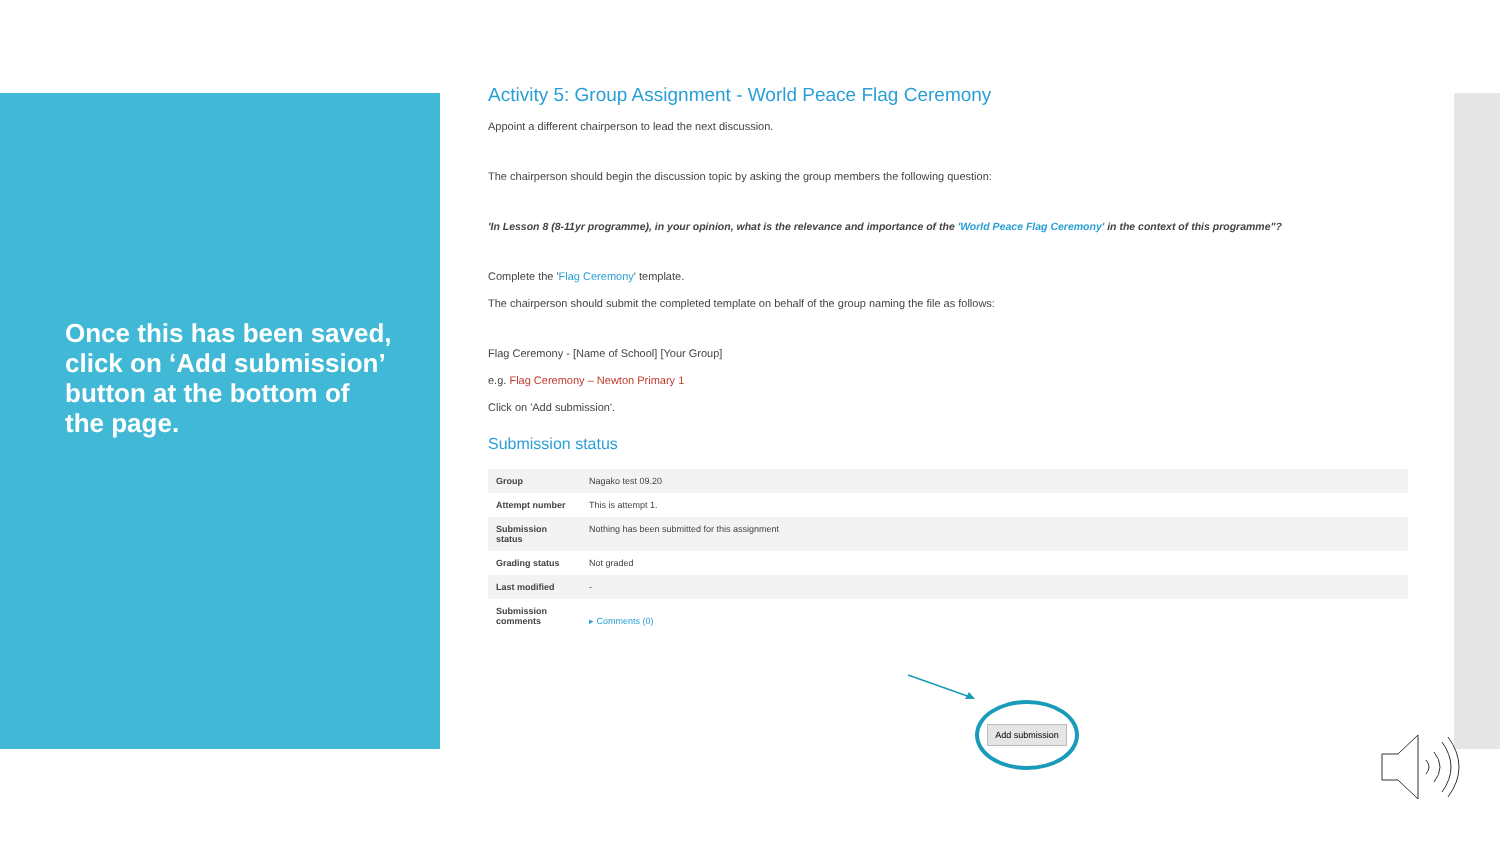Once this has been saved, click on ‘Add submission’ button at the bottom of the page.
Activity 5: Group Assignment - World Peace Flag Ceremony
Appoint a different chairperson to lead the next discussion.
The chairperson should begin the discussion topic by asking the group members the following question:
'In Lesson 8 (8-11yr programme), in your opinion, what is the relevance and importance of the 'World Peace Flag Ceremony' in the context of this programme"?
Complete the 'Flag Ceremony' template.
The chairperson should submit the completed template on behalf of the group naming the file as follows:
Flag Ceremony - [Name of School] [Your Group]
e.g. Flag Ceremony – Newton Primary 1
Click on 'Add submission'.
Submission status
| Group | Nagako test 09.20 |
| Attempt number | This is attempt 1. |
| Submission status | Nothing has been submitted for this assignment |
| Grading status | Not graded |
| Last modified | - |
| Submission comments | ▸ Comments (0) |
Add submission